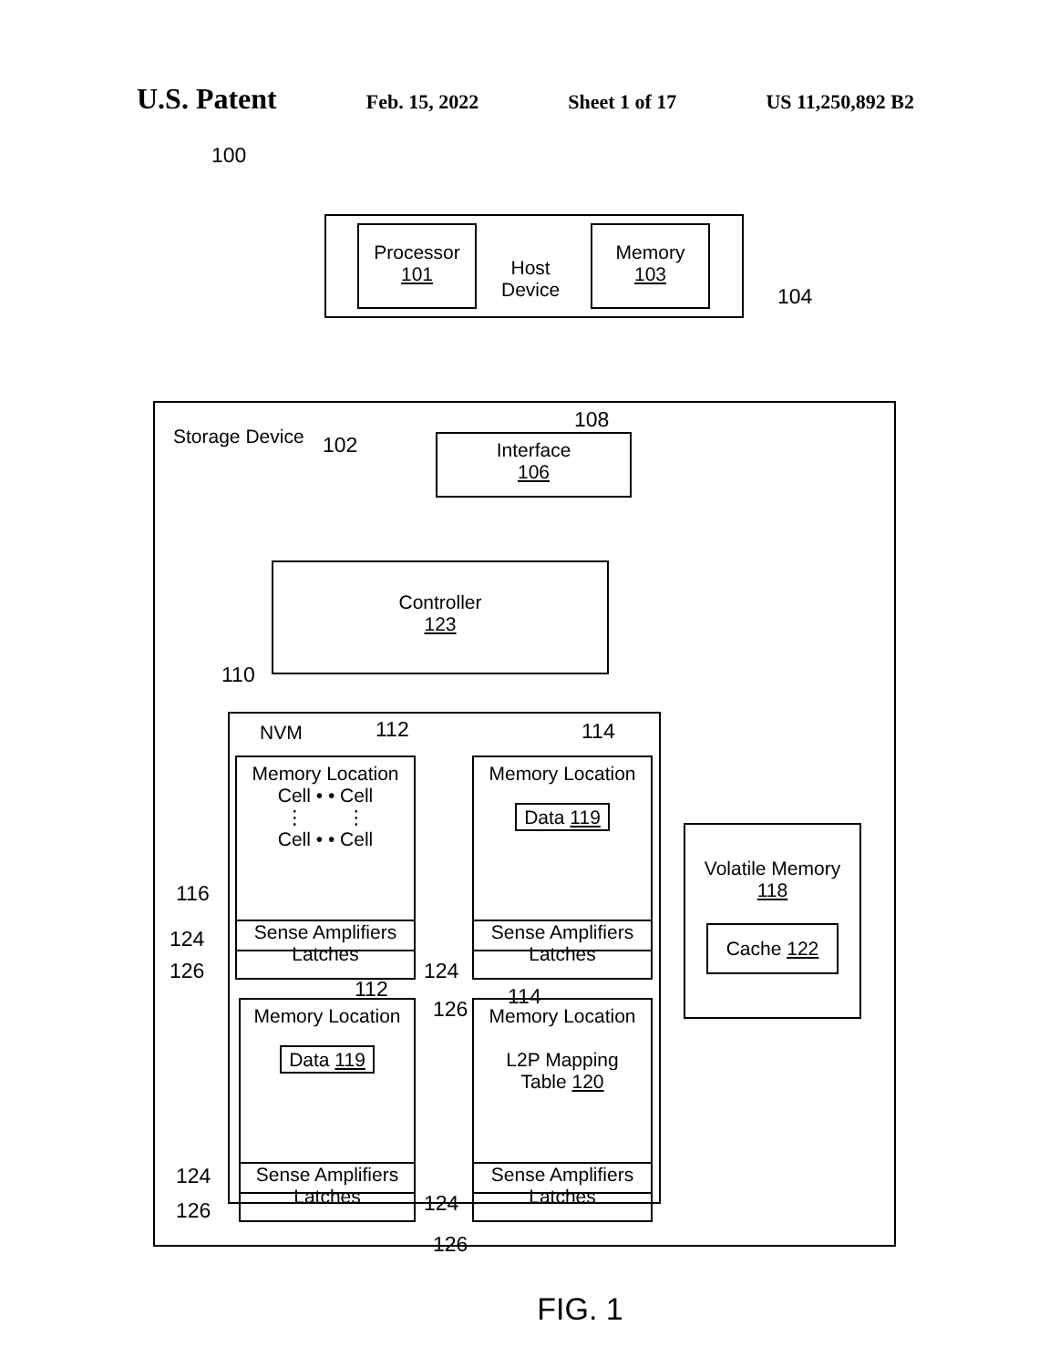U.S. Patent Feb. 15, 2022 Sheet 1 of 17 US 11,250,892 B2
100
Processor
101
Host
Device
Memory
103
104
108
102
Storage Device
Interface
106
Controller
123
110
NVM 112 114
Memory Location
Cell • • Cell
⋮ ⋮
Cell • • Cell
Sense Amplifiers
Latches
Memory Location
Data 119
Sense Amplifiers
Latches
116
124
126 124
126
112 114
Memory Location
Data 119
Sense Amplifiers
Latches
Memory Location
L2P Mapping
Table 120
Sense Amplifiers
Latches
124
126 124
126
Volatile Memory
118
Cache 122
FIG. 1